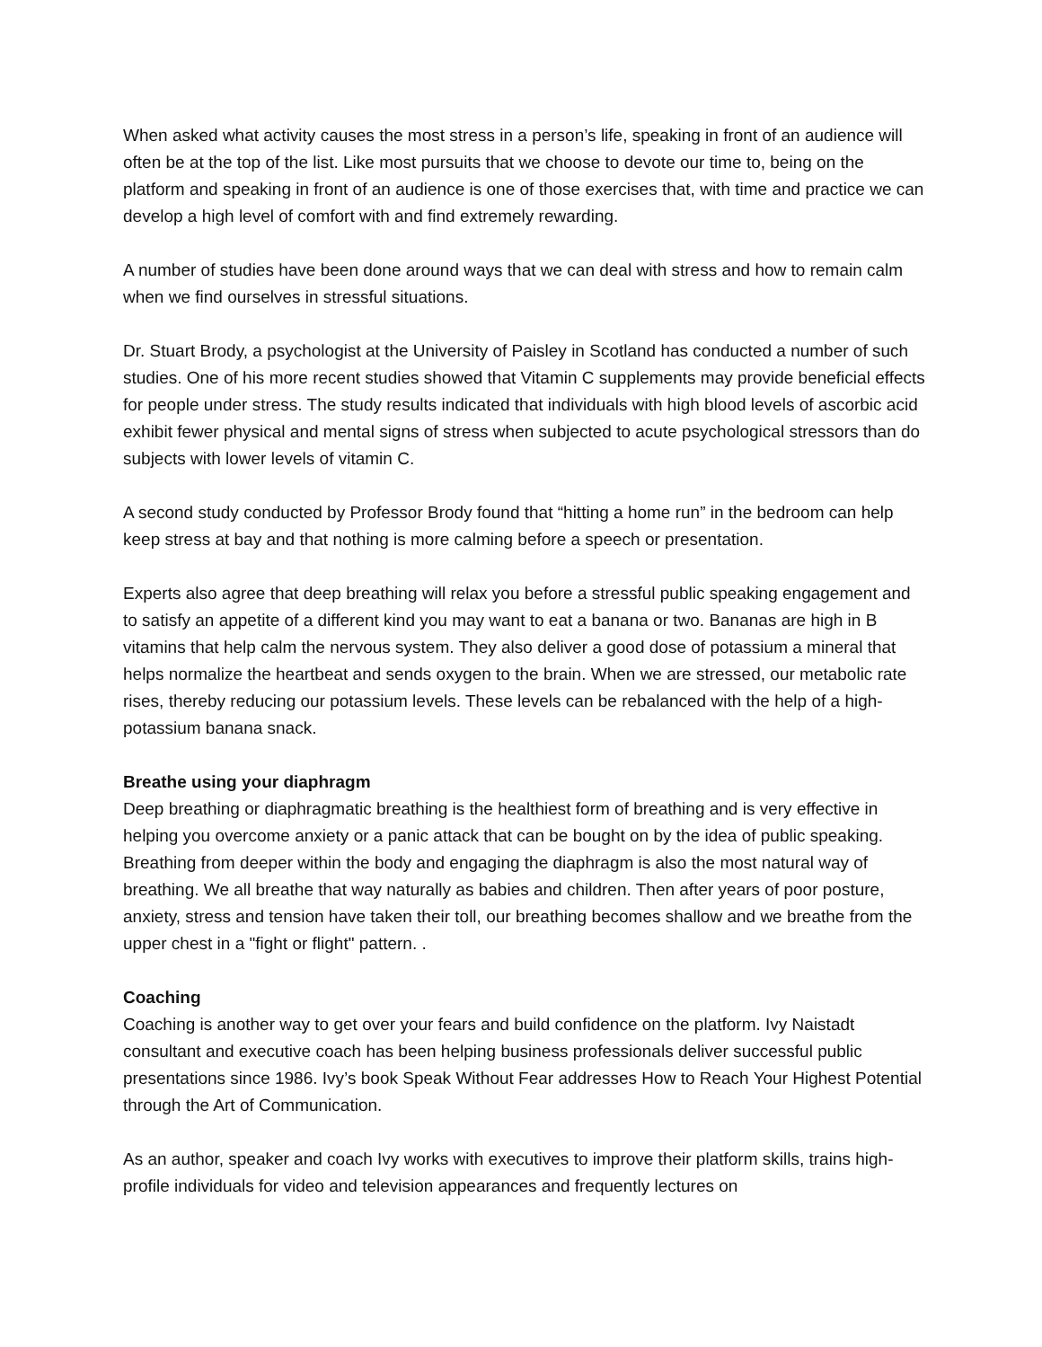When asked what activity causes the most stress in a person’s life, speaking in front of an audience will often be at the top of the list. Like most pursuits that we choose to devote our time to, being on the platform and speaking in front of an audience is one of those exercises that, with time and practice we can develop a high level of comfort with and find extremely rewarding.
A number of studies have been done around ways that we can deal with stress and how to remain calm when we find ourselves in stressful situations.
Dr. Stuart Brody, a psychologist at the University of Paisley in Scotland has conducted a number of such studies. One of his more recent studies showed that Vitamin C supplements may provide beneficial effects for people under stress. The study results indicated that individuals with high blood levels of ascorbic acid exhibit fewer physical and mental signs of stress when subjected to acute psychological stressors than do subjects with lower levels of vitamin C.
A second study conducted by Professor Brody found that “hitting a home run” in the bedroom can help keep stress at bay and that nothing is more calming before a speech or presentation.
Experts also agree that deep breathing will relax you before a stressful public speaking engagement and to satisfy an appetite of a different kind you may want to eat a banana or two. Bananas are high in B vitamins that help calm the nervous system. They also deliver a good dose of potassium a mineral that helps normalize the heartbeat and sends oxygen to the brain. When we are stressed, our metabolic rate rises, thereby reducing our potassium levels. These levels can be rebalanced with the help of a high-potassium banana snack.
Breathe using your diaphragm
Deep breathing or diaphragmatic breathing is the healthiest form of breathing and is very effective in helping you overcome anxiety or a panic attack that can be bought on by the idea of public speaking. Breathing from deeper within the body and engaging the diaphragm is also the most natural way of breathing. We all breathe that way naturally as babies and children. Then after years of poor posture, anxiety, stress and tension have taken their toll, our breathing becomes shallow and we breathe from the upper chest in a "fight or flight" pattern. .
Coaching
Coaching is another way to get over your fears and build confidence on the platform. Ivy Naistadt consultant and executive coach has been helping business professionals deliver successful public presentations since 1986. Ivy’s book Speak Without Fear addresses How to Reach Your Highest Potential through the Art of Communication.
As an author, speaker and coach Ivy works with executives to improve their platform skills, trains high-profile individuals for video and television appearances and frequently lectures on